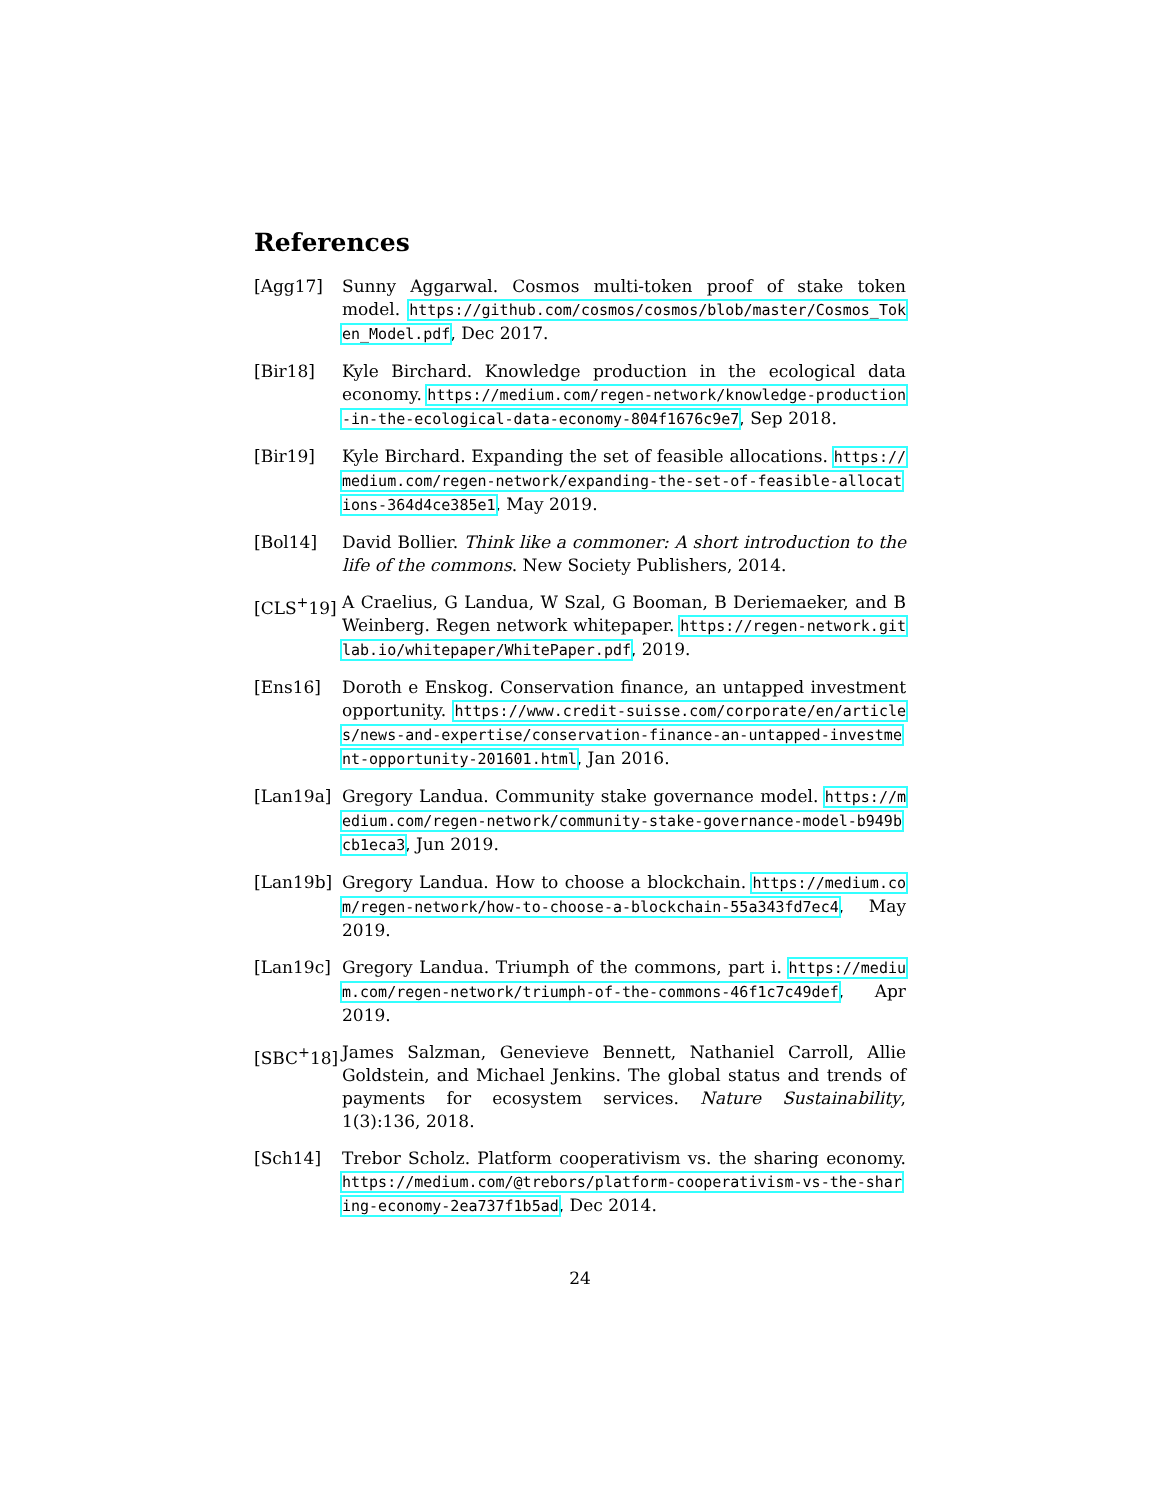References
[Agg17] Sunny Aggarwal. Cosmos multi-token proof of stake token model. https://github.com/cosmos/cosmos/blob/master/Cosmos_Token_Model.pdf, Dec 2017.
[Bir18] Kyle Birchard. Knowledge production in the ecological data economy. https://medium.com/regen-network/knowledge-production-in-the-ecological-data-economy-804f1676c9e7, Sep 2018.
[Bir19] Kyle Birchard. Expanding the set of feasible allocations. https://medium.com/regen-network/expanding-the-set-of-feasible-allocations-364d4ce385e1, May 2019.
[Bol14] David Bollier. Think like a commoner: A short introduction to the life of the commons. New Society Publishers, 2014.
[CLS<sup>+</sup>19] A Craelius, G Landua, W Szal, G Booman, B Deriemaeker, and B Weinberg. Regen network whitepaper. https://regen-network.gitlab.io/whitepaper/WhitePaper.pdf, 2019.
[Ens16] Doroth e Enskog. Conservation finance, an untapped investment opportunity. https://www.credit-suisse.com/corporate/en/articles/news-and-expertise/conservation-finance-an-untapped-investment-opportunity-201601.html, Jan 2016.
[Lan19a] Gregory Landua. Community stake governance model. https://medium.com/regen-network/community-stake-governance-model-b949bcb1eca3, Jun 2019.
[Lan19b] Gregory Landua. How to choose a blockchain. https://medium.com/regen-network/how-to-choose-a-blockchain-55a343fd7ec4, May 2019.
[Lan19c] Gregory Landua. Triumph of the commons, part i. https://medium.com/regen-network/triumph-of-the-commons-46f1c7c49def, Apr 2019.
[SBC<sup>+</sup>18] James Salzman, Genevieve Bennett, Nathaniel Carroll, Allie Goldstein, and Michael Jenkins. The global status and trends of payments for ecosystem services. Nature Sustainability, 1(3):136, 2018.
[Sch14] Trebor Scholz. Platform cooperativism vs. the sharing economy. https://medium.com/@trebors/platform-cooperativism-vs-the-sharing-economy-2ea737f1b5ad, Dec 2014.
24